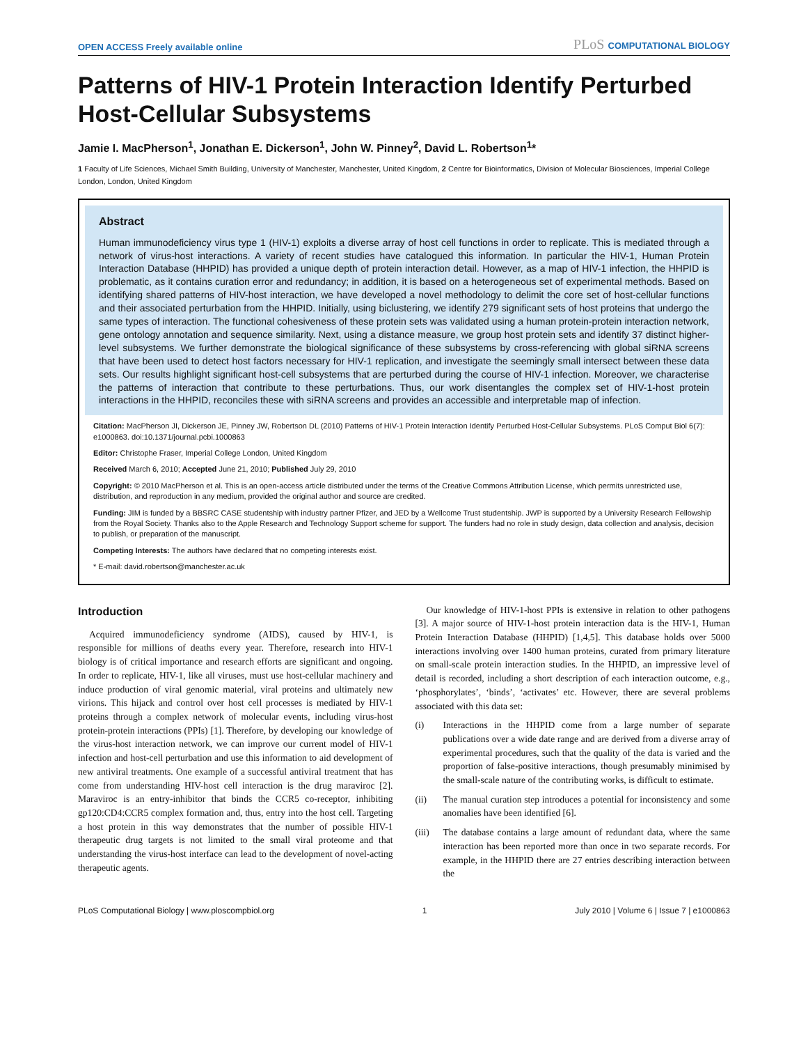OPEN ACCESS Freely available online
PLoS COMPUTATIONAL BIOLOGY
Patterns of HIV-1 Protein Interaction Identify Perturbed Host-Cellular Subsystems
Jamie I. MacPherson<sup>1</sup>, Jonathan E. Dickerson<sup>1</sup>, John W. Pinney<sup>2</sup>, David L. Robertson<sup>1</sup>*
1 Faculty of Life Sciences, Michael Smith Building, University of Manchester, Manchester, United Kingdom, 2 Centre for Bioinformatics, Division of Molecular Biosciences, Imperial College London, London, United Kingdom
Abstract
Human immunodeficiency virus type 1 (HIV-1) exploits a diverse array of host cell functions in order to replicate. This is mediated through a network of virus-host interactions. A variety of recent studies have catalogued this information. In particular the HIV-1, Human Protein Interaction Database (HHPID) has provided a unique depth of protein interaction detail. However, as a map of HIV-1 infection, the HHPID is problematic, as it contains curation error and redundancy; in addition, it is based on a heterogeneous set of experimental methods. Based on identifying shared patterns of HIV-host interaction, we have developed a novel methodology to delimit the core set of host-cellular functions and their associated perturbation from the HHPID. Initially, using biclustering, we identify 279 significant sets of host proteins that undergo the same types of interaction. The functional cohesiveness of these protein sets was validated using a human protein-protein interaction network, gene ontology annotation and sequence similarity. Next, using a distance measure, we group host protein sets and identify 37 distinct higher-level subsystems. We further demonstrate the biological significance of these subsystems by cross-referencing with global siRNA screens that have been used to detect host factors necessary for HIV-1 replication, and investigate the seemingly small intersect between these data sets. Our results highlight significant host-cell subsystems that are perturbed during the course of HIV-1 infection. Moreover, we characterise the patterns of interaction that contribute to these perturbations. Thus, our work disentangles the complex set of HIV-1-host protein interactions in the HHPID, reconciles these with siRNA screens and provides an accessible and interpretable map of infection.
Citation: MacPherson JI, Dickerson JE, Pinney JW, Robertson DL (2010) Patterns of HIV-1 Protein Interaction Identify Perturbed Host-Cellular Subsystems. PLoS Comput Biol 6(7): e1000863. doi:10.1371/journal.pcbi.1000863
Editor: Christophe Fraser, Imperial College London, United Kingdom
Received March 6, 2010; Accepted June 21, 2010; Published July 29, 2010
Copyright: © 2010 MacPherson et al. This is an open-access article distributed under the terms of the Creative Commons Attribution License, which permits unrestricted use, distribution, and reproduction in any medium, provided the original author and source are credited.
Funding: JIM is funded by a BBSRC CASE studentship with industry partner Pfizer, and JED by a Wellcome Trust studentship. JWP is supported by a University Research Fellowship from the Royal Society. Thanks also to the Apple Research and Technology Support scheme for support. The funders had no role in study design, data collection and analysis, decision to publish, or preparation of the manuscript.
Competing Interests: The authors have declared that no competing interests exist.
* E-mail: david.robertson@manchester.ac.uk
Introduction
Acquired immunodeficiency syndrome (AIDS), caused by HIV-1, is responsible for millions of deaths every year. Therefore, research into HIV-1 biology is of critical importance and research efforts are significant and ongoing. In order to replicate, HIV-1, like all viruses, must use host-cellular machinery and induce production of viral genomic material, viral proteins and ultimately new virions. This hijack and control over host cell processes is mediated by HIV-1 proteins through a complex network of molecular events, including virus-host protein-protein interactions (PPIs) [1]. Therefore, by developing our knowledge of the virus-host interaction network, we can improve our current model of HIV-1 infection and host-cell perturbation and use this information to aid development of new antiviral treatments. One example of a successful antiviral treatment that has come from understanding HIV-host cell interaction is the drug maraviroc [2]. Maraviroc is an entry-inhibitor that binds the CCR5 co-receptor, inhibiting gp120:CD4:CCR5 complex formation and, thus, entry into the host cell. Targeting a host protein in this way demonstrates that the number of possible HIV-1 therapeutic drug targets is not limited to the small viral proteome and that understanding the virus-host interface can lead to the development of novel-acting therapeutic agents.
Our knowledge of HIV-1-host PPIs is extensive in relation to other pathogens [3]. A major source of HIV-1-host protein interaction data is the HIV-1, Human Protein Interaction Database (HHPID) [1,4,5]. This database holds over 5000 interactions involving over 1400 human proteins, curated from primary literature on small-scale protein interaction studies. In the HHPID, an impressive level of detail is recorded, including a short description of each interaction outcome, e.g., ‘phosphorylates’, ‘binds’, ‘activates’ etc. However, there are several problems associated with this data set:
(i) Interactions in the HHPID come from a large number of separate publications over a wide date range and are derived from a diverse array of experimental procedures, such that the quality of the data is varied and the proportion of false-positive interactions, though presumably minimised by the small-scale nature of the contributing works, is difficult to estimate.
(ii) The manual curation step introduces a potential for inconsistency and some anomalies have been identified [6].
(iii)
The database contains a large amount of redundant data, where the same interaction has been reported more than once in two separate records. For example, in the HHPID there are 27 entries describing interaction between the
PLoS Computational Biology | www.ploscompbiol.org
1 July 2010 | Volume 6 | Issue 7 | e1000863